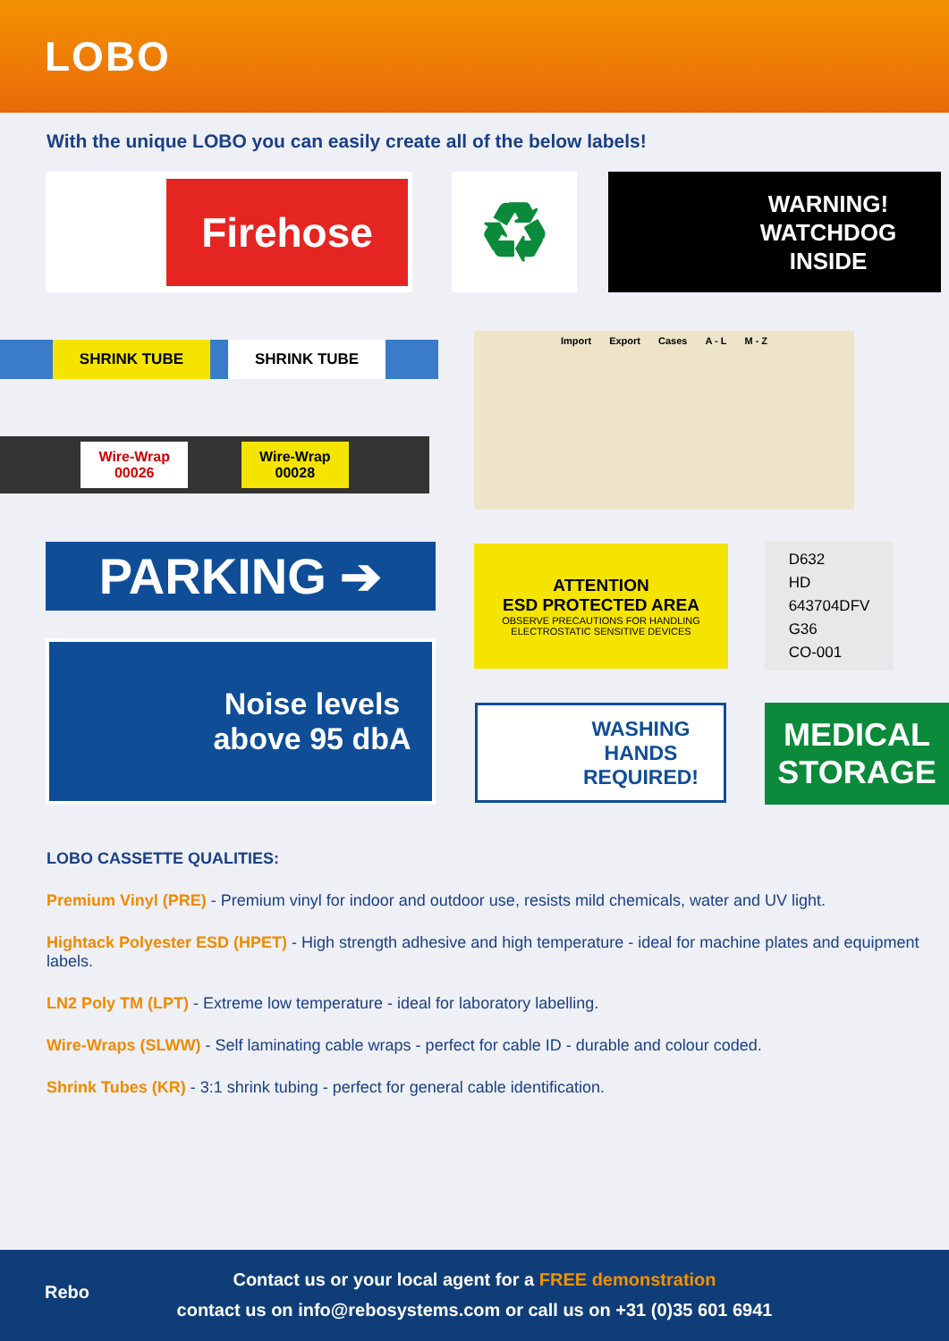LOBO
With the unique LOBO you can easily create all of the below labels!
Firehose ♻
WARNING!
WATCHDOG
INSIDE
SHRINK TUBE SHRINK TUBE
Wire-Wrap
00026 Wire-Wrap
00028
Import Export Cases A - L M - Z
PARKING ➔
ATTENTION
ESD PROTECTED AREA
OBSERVE PRECAUTIONS FOR HANDLING ELECTROSTATIC SENSITIVE DEVICES
D632
HD
643704DFV
G36
CO-001
Noise levels
above 95 dbA
WASHING
HANDS
REQUIRED!
MEDICAL
STORAGE
LOBO CASSETTE QUALITIES:
Premium Vinyl (PRE) - Premium vinyl for indoor and outdoor use, resists mild chemicals, water and UV light.
Hightack Polyester ESD (HPET) - High strength adhesive and high temperature - ideal for machine plates and equipment labels.
LN2 Poly TM (LPT) - Extreme low temperature - ideal for laboratory labelling.
Wire-Wraps (SLWW) - Self laminating cable wraps - perfect for cable ID - durable and colour coded.
Shrink Tubes (KR) - 3:1 shrink tubing - perfect for general cable identification.
Rebo
Contact us or your local agent for a FREE demonstration
contact us on info@rebosystems.com or call us on +31 (0)35 601 6941